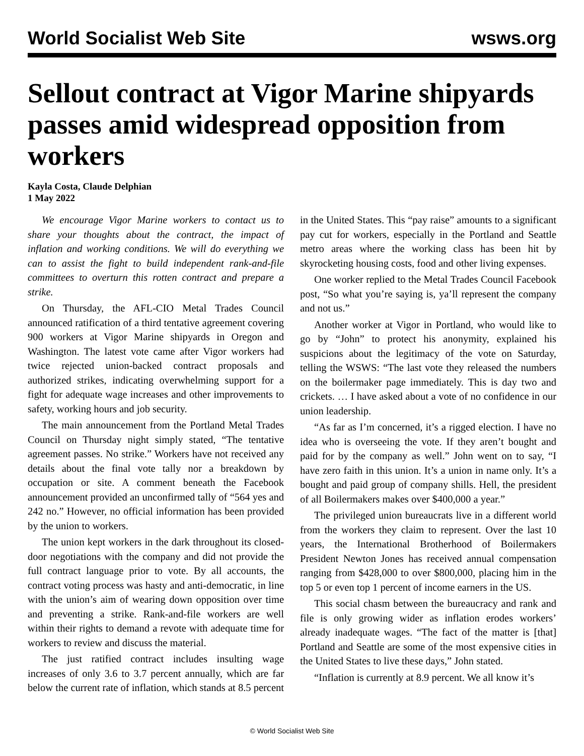World Socialist Web Site wsws.org
Sellout contract at Vigor Marine shipyards passes amid widespread opposition from workers
Kayla Costa, Claude Delphian
1 May 2022
We encourage Vigor Marine workers to contact us to share your thoughts about the contract, the impact of inflation and working conditions. We will do everything we can to assist the fight to build independent rank-and-file committees to overturn this rotten contract and prepare a strike.
On Thursday, the AFL-CIO Metal Trades Council announced ratification of a third tentative agreement covering 900 workers at Vigor Marine shipyards in Oregon and Washington. The latest vote came after Vigor workers had twice rejected union-backed contract proposals and authorized strikes, indicating overwhelming support for a fight for adequate wage increases and other improvements to safety, working hours and job security.
The main announcement from the Portland Metal Trades Council on Thursday night simply stated, “The tentative agreement passes. No strike.” Workers have not received any details about the final vote tally nor a breakdown by occupation or site. A comment beneath the Facebook announcement provided an unconfirmed tally of “564 yes and 242 no.” However, no official information has been provided by the union to workers.
The union kept workers in the dark throughout its closed-door negotiations with the company and did not provide the full contract language prior to vote. By all accounts, the contract voting process was hasty and anti-democratic, in line with the union’s aim of wearing down opposition over time and preventing a strike. Rank-and-file workers are well within their rights to demand a revote with adequate time for workers to review and discuss the material.
The just ratified contract includes insulting wage increases of only 3.6 to 3.7 percent annually, which are far below the current rate of inflation, which stands at 8.5 percent in the United States. This “pay raise” amounts to a significant pay cut for workers, especially in the Portland and Seattle metro areas where the working class has been hit by skyrocketing housing costs, food and other living expenses.
One worker replied to the Metal Trades Council Facebook post, “So what you’re saying is, ya’ll represent the company and not us.”
Another worker at Vigor in Portland, who would like to go by “John” to protect his anonymity, explained his suspicions about the legitimacy of the vote on Saturday, telling the WSWS: “The last vote they released the numbers on the boilermaker page immediately. This is day two and crickets. … I have asked about a vote of no confidence in our union leadership.
“As far as I’m concerned, it’s a rigged election. I have no idea who is overseeing the vote. If they aren’t bought and paid for by the company as well.” John went on to say, “I have zero faith in this union. It’s a union in name only. It’s a bought and paid group of company shills. Hell, the president of all Boilermakers makes over $400,000 a year.”
The privileged union bureaucrats live in a different world from the workers they claim to represent. Over the last 10 years, the International Brotherhood of Boilermakers President Newton Jones has received annual compensation ranging from $428,000 to over $800,000, placing him in the top 5 or even top 1 percent of income earners in the US.
This social chasm between the bureaucracy and rank and file is only growing wider as inflation erodes workers’ already inadequate wages. “The fact of the matter is [that] Portland and Seattle are some of the most expensive cities in the United States to live these days,” John stated.
“Inflation is currently at 8.9 percent. We all know it’s
© World Socialist Web Site